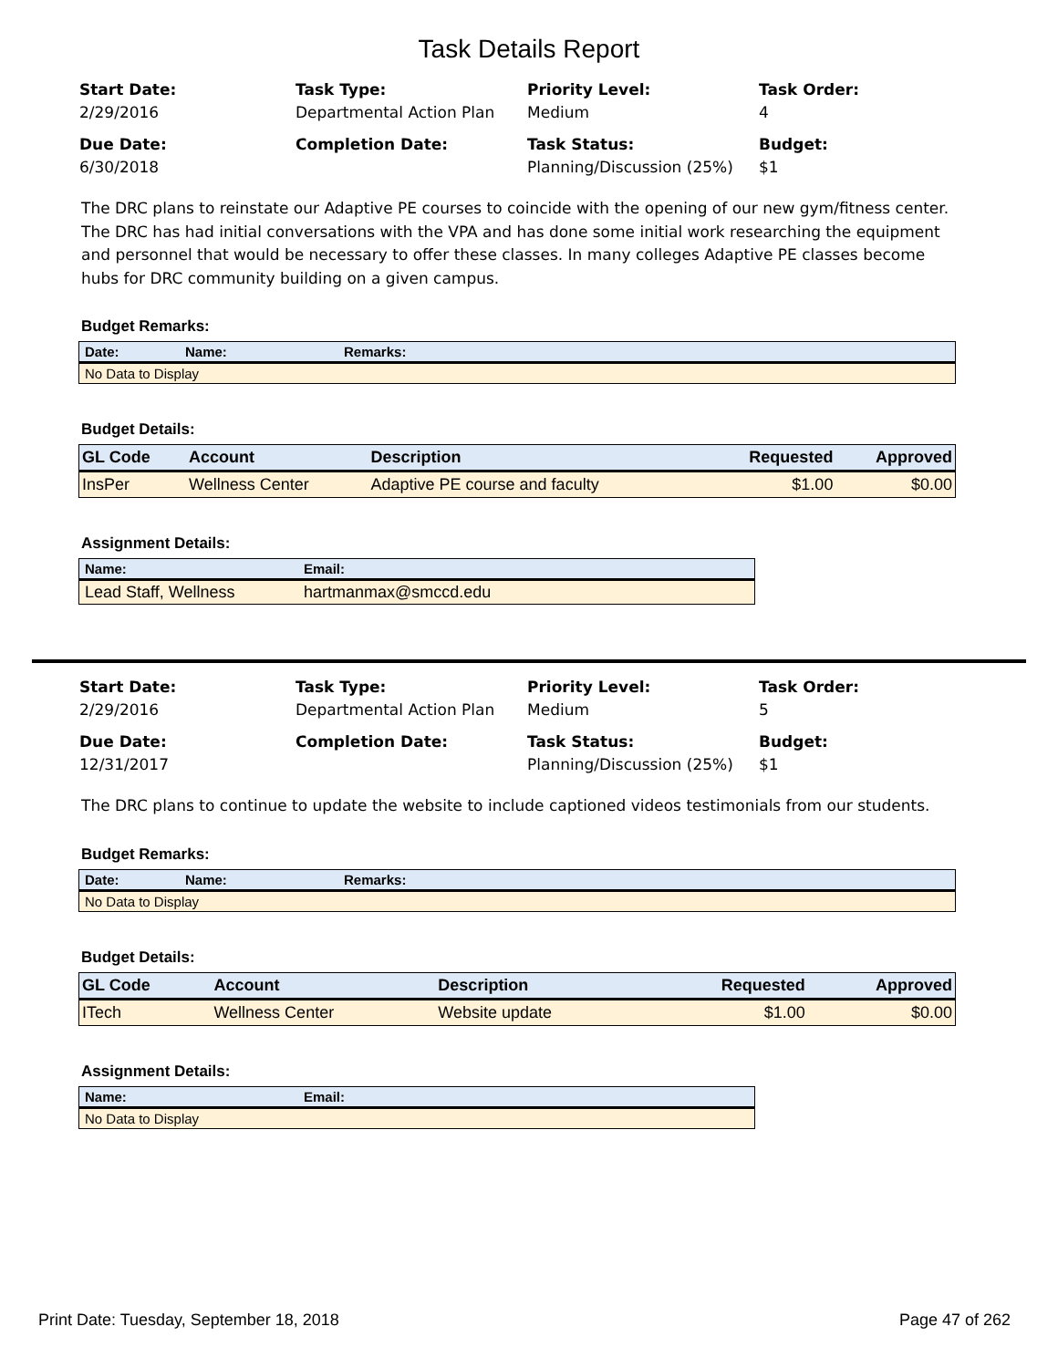Task Details Report
Start Date:
2/29/2016
Task Type:
Departmental Action Plan
Priority Level:
Medium
Task Order:
4
Due Date:
6/30/2018
Completion Date:
Task Status:
Planning/Discussion (25%)
Budget:
$1
The DRC plans to reinstate our Adaptive PE courses to coincide with the opening of our new gym/fitness center. The DRC has had initial conversations with the VPA and has done some initial work researching the equipment and personnel that would be necessary to offer these classes. In many colleges Adaptive PE classes become hubs for DRC community building on a given campus.
Budget Remarks:
| Date: | Name: | Remarks: |
| --- | --- | --- |
| No Data to Display | | |
Budget Details:
| GL Code | Account | Description | Requested | Approved |
| --- | --- | --- | --- | --- |
| InsPer | Wellness Center | Adaptive PE course and faculty | $1.00 | $0.00 |
Assignment Details:
| Name: | Email: |
| --- | --- |
| Lead Staff, Wellness | hartmanmax@smccd.edu |
Start Date:
2/29/2016
Task Type:
Departmental Action Plan
Priority Level:
Medium
Task Order:
5
Due Date:
12/31/2017
Completion Date:
Task Status:
Planning/Discussion (25%)
Budget:
$1
The DRC plans to continue to update the website to include captioned videos testimonials from our students.
Budget Remarks:
| Date: | Name: | Remarks: |
| --- | --- | --- |
| No Data to Display | | |
Budget Details:
| GL Code | Account | Description | Requested | Approved |
| --- | --- | --- | --- | --- |
| ITech | Wellness Center | Website update | $1.00 | $0.00 |
Assignment Details:
| Name: | Email: |
| --- | --- |
| No Data to Display | |
Print Date: Tuesday, September 18, 2018 Page 47 of 262